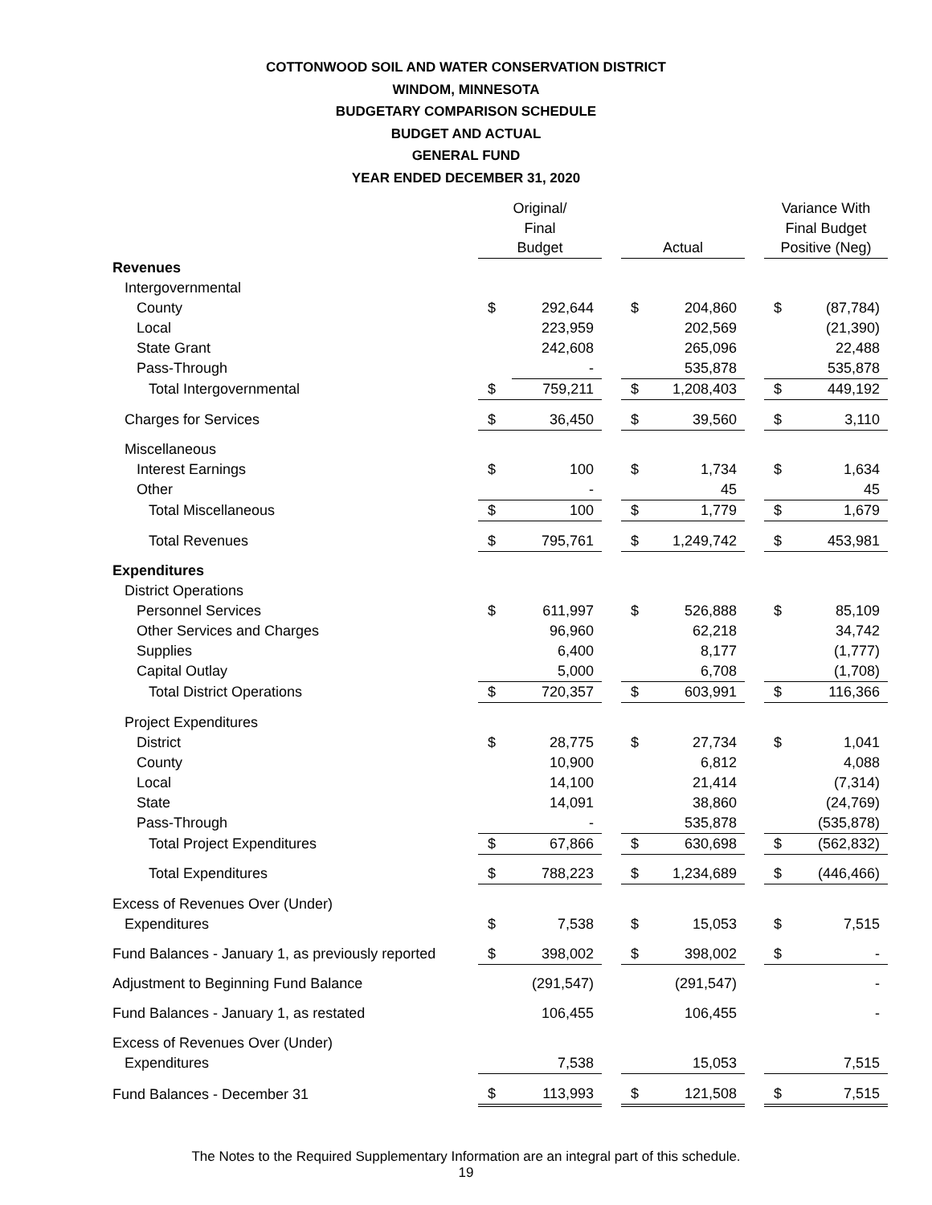COTTONWOOD SOIL AND WATER CONSERVATION DISTRICT
WINDOM, MINNESOTA
BUDGETARY COMPARISON SCHEDULE
BUDGET AND ACTUAL
GENERAL FUND
YEAR ENDED DECEMBER 31, 2020
| | Original/ Final Budget | | | Actual | | | Variance With Final Budget Positive (Neg) | |
| --- | --- | --- | --- | --- | --- | --- | --- | --- |
| Revenues | | | | | | | | |
| Intergovernmental | | | | | | | | |
| County | $ | 292,644 | | $ | 204,860 | | $ | (87,784) |
| Local | | 223,959 | | | 202,569 | | | (21,390) |
| State Grant | | 242,608 | | | 265,096 | | | 22,488 |
| Pass-Through | | - | | | 535,878 | | | 535,878 |
| Total Intergovernmental | $ | 759,211 | | $ | 1,208,403 | | $ | 449,192 |
| Charges for Services | $ | 36,450 | | $ | 39,560 | | $ | 3,110 |
| Miscellaneous | | | | | | | | |
| Interest Earnings | $ | 100 | | $ | 1,734 | | $ | 1,634 |
| Other | | - | | | 45 | | | 45 |
| Total Miscellaneous | $ | 100 | | $ | 1,779 | | $ | 1,679 |
| Total Revenues | $ | 795,761 | | $ | 1,249,742 | | $ | 453,981 |
| Expenditures | | | | | | | | |
| District Operations | | | | | | | | |
| Personnel Services | $ | 611,997 | | $ | 526,888 | | $ | 85,109 |
| Other Services and Charges | | 96,960 | | | 62,218 | | | 34,742 |
| Supplies | | 6,400 | | | 8,177 | | | (1,777) |
| Capital Outlay | | 5,000 | | | 6,708 | | | (1,708) |
| Total District Operations | $ | 720,357 | | $ | 603,991 | | $ | 116,366 |
| Project Expenditures | | | | | | | | |
| District | $ | 28,775 | | $ | 27,734 | | $ | 1,041 |
| County | | 10,900 | | | 6,812 | | | 4,088 |
| Local | | 14,100 | | | 21,414 | | | (7,314) |
| State | | 14,091 | | | 38,860 | | | (24,769) |
| Pass-Through | | - | | | 535,878 | | | (535,878) |
| Total Project Expenditures | $ | 67,866 | | $ | 630,698 | | $ | (562,832) |
| Total Expenditures | $ | 788,223 | | $ | 1,234,689 | | $ | (446,466) |
| Excess of Revenues Over (Under) | | | | | | | | |
| Expenditures | $ | 7,538 | | $ | 15,053 | | $ | 7,515 |
| Fund Balances - January 1, as previously reported | $ | 398,002 | | $ | 398,002 | | $ | - |
| Adjustment to Beginning Fund Balance | | (291,547) | | | (291,547) | | | - |
| Fund Balances - January 1, as restated | | 106,455 | | | 106,455 | | | - |
| Excess of Revenues Over (Under) | | | | | | | | |
| Expenditures | | 7,538 | | | 15,053 | | | 7,515 |
| Fund Balances - December 31 | $ | 113,993 | | $ | 121,508 | | $ | 7,515 |
The Notes to the Required Supplementary Information are an integral part of this schedule.
19